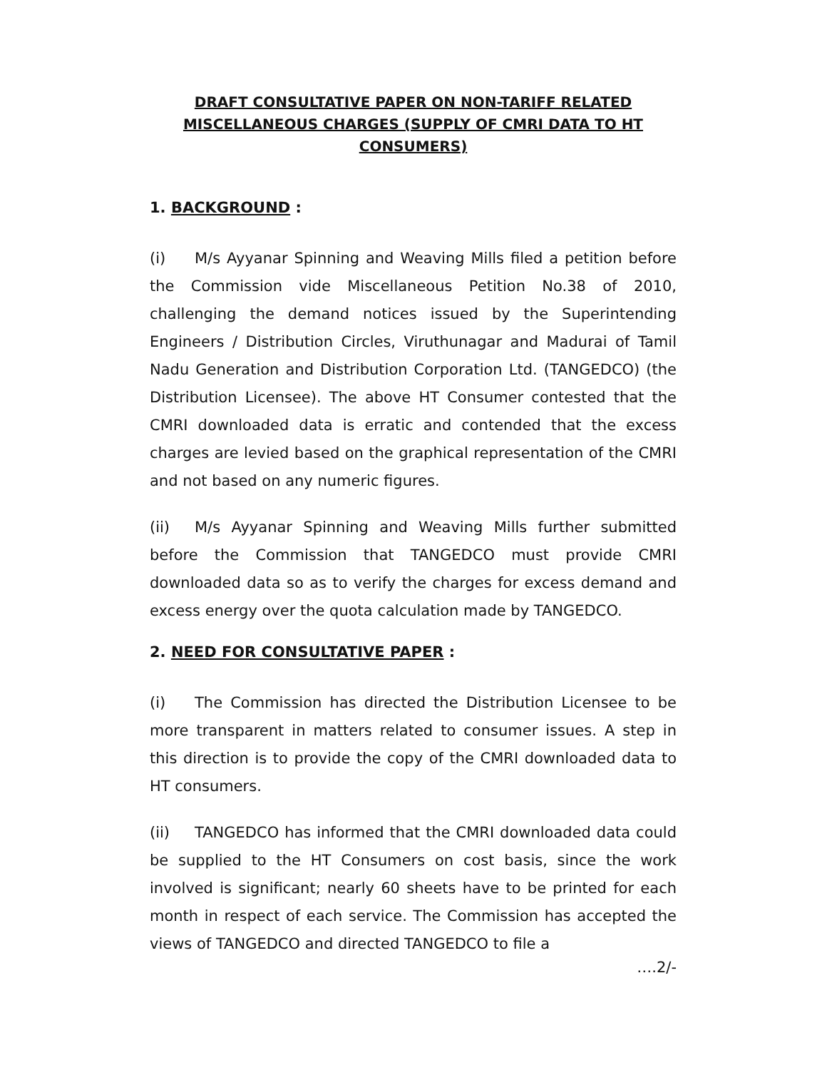DRAFT CONSULTATIVE PAPER ON NON-TARIFF RELATED MISCELLANEOUS CHARGES (SUPPLY OF CMRI DATA TO HT CONSUMERS)
1. BACKGROUND :
(i) M/s Ayyanar Spinning and Weaving Mills filed a petition before the Commission vide Miscellaneous Petition No.38 of 2010, challenging the demand notices issued by the Superintending Engineers / Distribution Circles, Viruthunagar and Madurai of Tamil Nadu Generation and Distribution Corporation Ltd. (TANGEDCO) (the Distribution Licensee). The above HT Consumer contested that the CMRI downloaded data is erratic and contended that the excess charges are levied based on the graphical representation of the CMRI and not based on any numeric figures.
(ii) M/s Ayyanar Spinning and Weaving Mills further submitted before the Commission that TANGEDCO must provide CMRI downloaded data so as to verify the charges for excess demand and excess energy over the quota calculation made by TANGEDCO.
2. NEED FOR CONSULTATIVE PAPER :
(i) The Commission has directed the Distribution Licensee to be more transparent in matters related to consumer issues. A step in this direction is to provide the copy of the CMRI downloaded data to HT consumers.
(ii) TANGEDCO has informed that the CMRI downloaded data could be supplied to the HT Consumers on cost basis, since the work involved is significant; nearly 60 sheets have to be printed for each month in respect of each service. The Commission has accepted the views of TANGEDCO and directed TANGEDCO to file a
….2/-